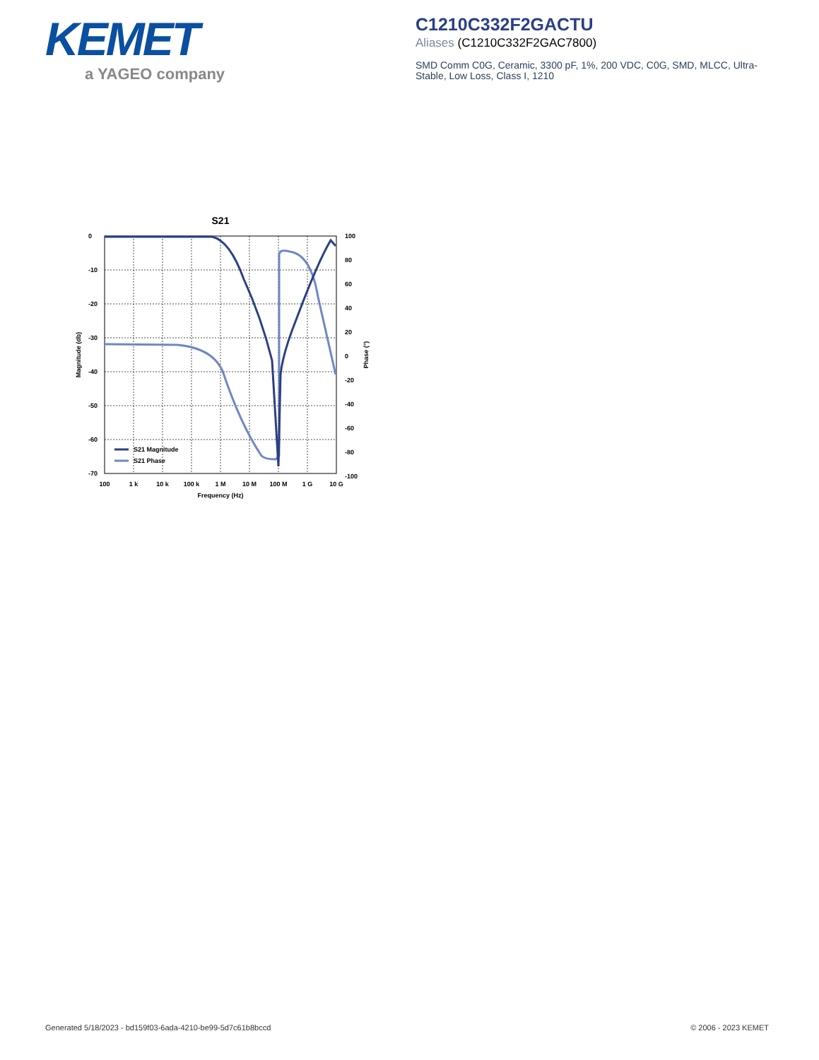KEMET
a YAGEO company
C1210C332F2GACTU
Aliases (C1210C332F2GAC7800)
SMD Comm C0G, Ceramic, 3300 pF, 1%, 200 VDC, C0G, SMD, MLCC, Ultra-Stable, Low Loss, Class I, 1210
S21
S21 Magnitude
S21 Phase
0
-10
-20
-30
-40
-50
-60
-70
100
80
60
40
20
0
-20
-40
-60
-80
-100
100
1 k
10 k
100 k
1 M
10 M
100 M
1 G
10 G
Frequency (Hz)
Magnitude (db)
Phase (°)
Generated 5/18/2023 - bd159f03-6ada-4210-be99-5d7c61b8bccd
© 2006 - 2023 KEMET